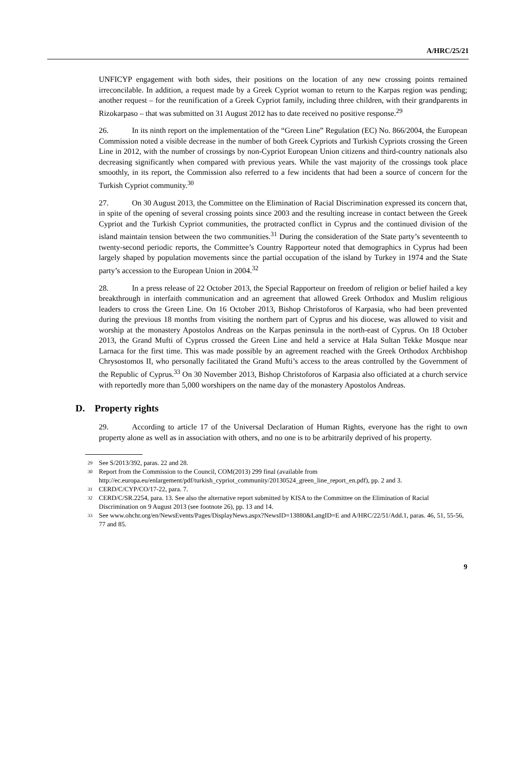A/HRC/25/21
UNFICYP engagement with both sides, their positions on the location of any new crossing points remained irreconcilable. In addition, a request made by a Greek Cypriot woman to return to the Karpas region was pending; another request – for the reunification of a Greek Cypriot family, including three children, with their grandparents in Rizokarpaso – that was submitted on 31 August 2012 has to date received no positive response.<sup>29</sup>
26. In its ninth report on the implementation of the “Green Line” Regulation (EC) No. 866/2004, the European Commission noted a visible decrease in the number of both Greek Cypriots and Turkish Cypriots crossing the Green Line in 2012, with the number of crossings by non-Cypriot European Union citizens and third-country nationals also decreasing significantly when compared with previous years. While the vast majority of the crossings took place smoothly, in its report, the Commission also referred to a few incidents that had been a source of concern for the Turkish Cypriot community.<sup>30</sup>
27. On 30 August 2013, the Committee on the Elimination of Racial Discrimination expressed its concern that, in spite of the opening of several crossing points since 2003 and the resulting increase in contact between the Greek Cypriot and the Turkish Cypriot communities, the protracted conflict in Cyprus and the continued division of the island maintain tension between the two communities.<sup>31</sup> During the consideration of the State party’s seventeenth to twenty-second periodic reports, the Committee’s Country Rapporteur noted that demographics in Cyprus had been largely shaped by population movements since the partial occupation of the island by Turkey in 1974 and the State party’s accession to the European Union in 2004.<sup>32</sup>
28. In a press release of 22 October 2013, the Special Rapporteur on freedom of religion or belief hailed a key breakthrough in interfaith communication and an agreement that allowed Greek Orthodox and Muslim religious leaders to cross the Green Line. On 16 October 2013, Bishop Christoforos of Karpasia, who had been prevented during the previous 18 months from visiting the northern part of Cyprus and his diocese, was allowed to visit and worship at the monastery Apostolos Andreas on the Karpas peninsula in the north-east of Cyprus. On 18 October 2013, the Grand Mufti of Cyprus crossed the Green Line and held a service at Hala Sultan Tekke Mosque near Larnaca for the first time. This was made possible by an agreement reached with the Greek Orthodox Archbishop Chrysostomos II, who personally facilitated the Grand Mufti’s access to the areas controlled by the Government of the Republic of Cyprus.<sup>33</sup> On 30 November 2013, Bishop Christoforos of Karpasia also officiated at a church service with reportedly more than 5,000 worshipers on the name day of the monastery Apostolos Andreas.
D. Property rights
29. According to article 17 of the Universal Declaration of Human Rights, everyone has the right to own property alone as well as in association with others, and no one is to be arbitrarily deprived of his property.
<sup>29</sup> See S/2013/392, paras. 22 and 28.
<sup>30</sup> Report from the Commission to the Council, COM(2013) 299 final (available from http://ec.europa.eu/enlargement/pdf/turkish_cypriot_community/20130524_green_line_report_en.pdf), pp. 2 and 3.
<sup>31</sup> CERD/C/CYP/CO/17-22, para. 7.
<sup>32</sup> CERD/C/SR.2254, para. 13. See also the alternative report submitted by KISA to the Committee on the Elimination of Racial Discrimination on 9 August 2013 (see footnote 26), pp. 13 and 14.
<sup>33</sup> See www.ohchr.org/en/NewsEvents/Pages/DisplayNews.aspx?NewsID=13880&LangID=E and A/HRC/22/51/Add.1, paras. 46, 51, 55-56, 77 and 85.
9